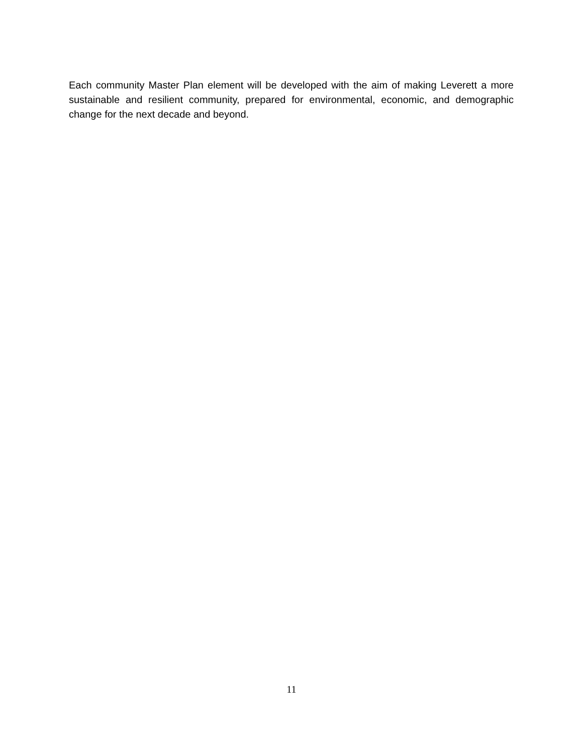Each community Master Plan element will be developed with the aim of making Leverett a more sustainable and resilient community, prepared for environmental, economic, and demographic change for the next decade and beyond.
11